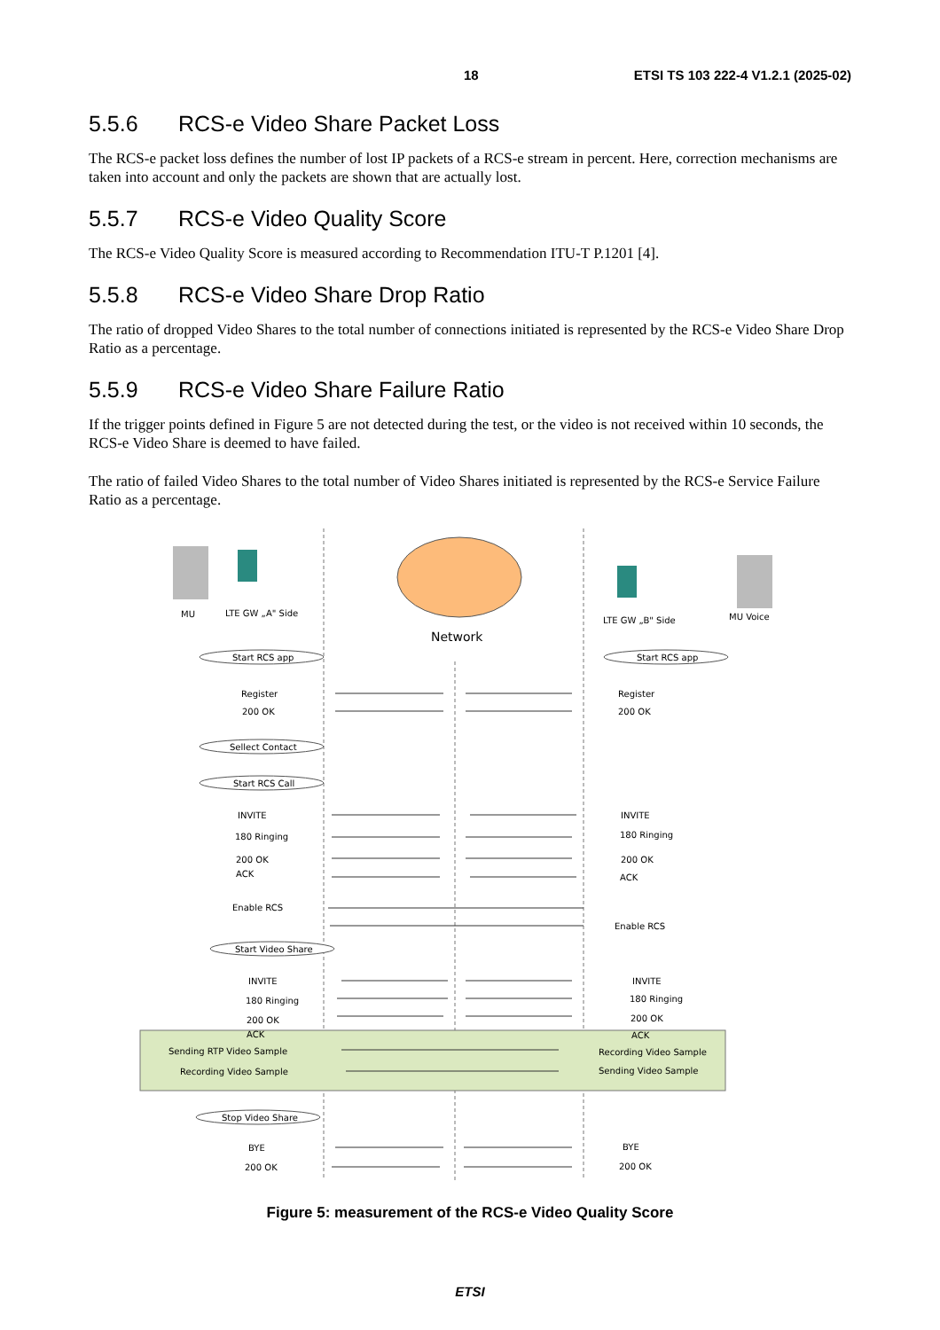18 ETSI TS 103 222-4 V1.2.1 (2025-02)
5.5.6 RCS-e Video Share Packet Loss
The RCS-e packet loss defines the number of lost IP packets of a RCS-e stream in percent. Here, correction mechanisms are taken into account and only the packets are shown that are actually lost.
5.5.7 RCS-e Video Quality Score
The RCS-e Video Quality Score is measured according to Recommendation ITU-T P.1201 [4].
5.5.8 RCS-e Video Share Drop Ratio
The ratio of dropped Video Shares to the total number of connections initiated is represented by the RCS-e Video Share Drop Ratio as a percentage.
5.5.9 RCS-e Video Share Failure Ratio
If the trigger points defined in Figure 5 are not detected during the test, or the video is not received within 10 seconds, the RCS-e Video Share is deemed to have failed.
The ratio of failed Video Shares to the total number of Video Shares initiated is represented by the RCS-e Service Failure Ratio as a percentage.
MU
LTE GW „A" Side
LTE GW „B" Side
MU Voice
Network
Start RCS app
Start RCS app
Sellect Contact
Start RCS Call
Start Video Share
Stop Video Share
Register
200 OK
Register
200 OK
INVITE
180 Ringing
200 OK
ACK
INVITE
180 Ringing
200 OK
ACK
Enable RCS
Enable RCS
INVITE
180 Ringing
200 OK
ACK
INVITE
180 Ringing
200 OK
ACK
Sending RTP Video Sample
Recording Video Sample
Recording Video Sample
Sending Video Sample
BYE
200 OK
BYE
200 OK
Figure 5: measurement of the RCS-e Video Quality Score
ETSI